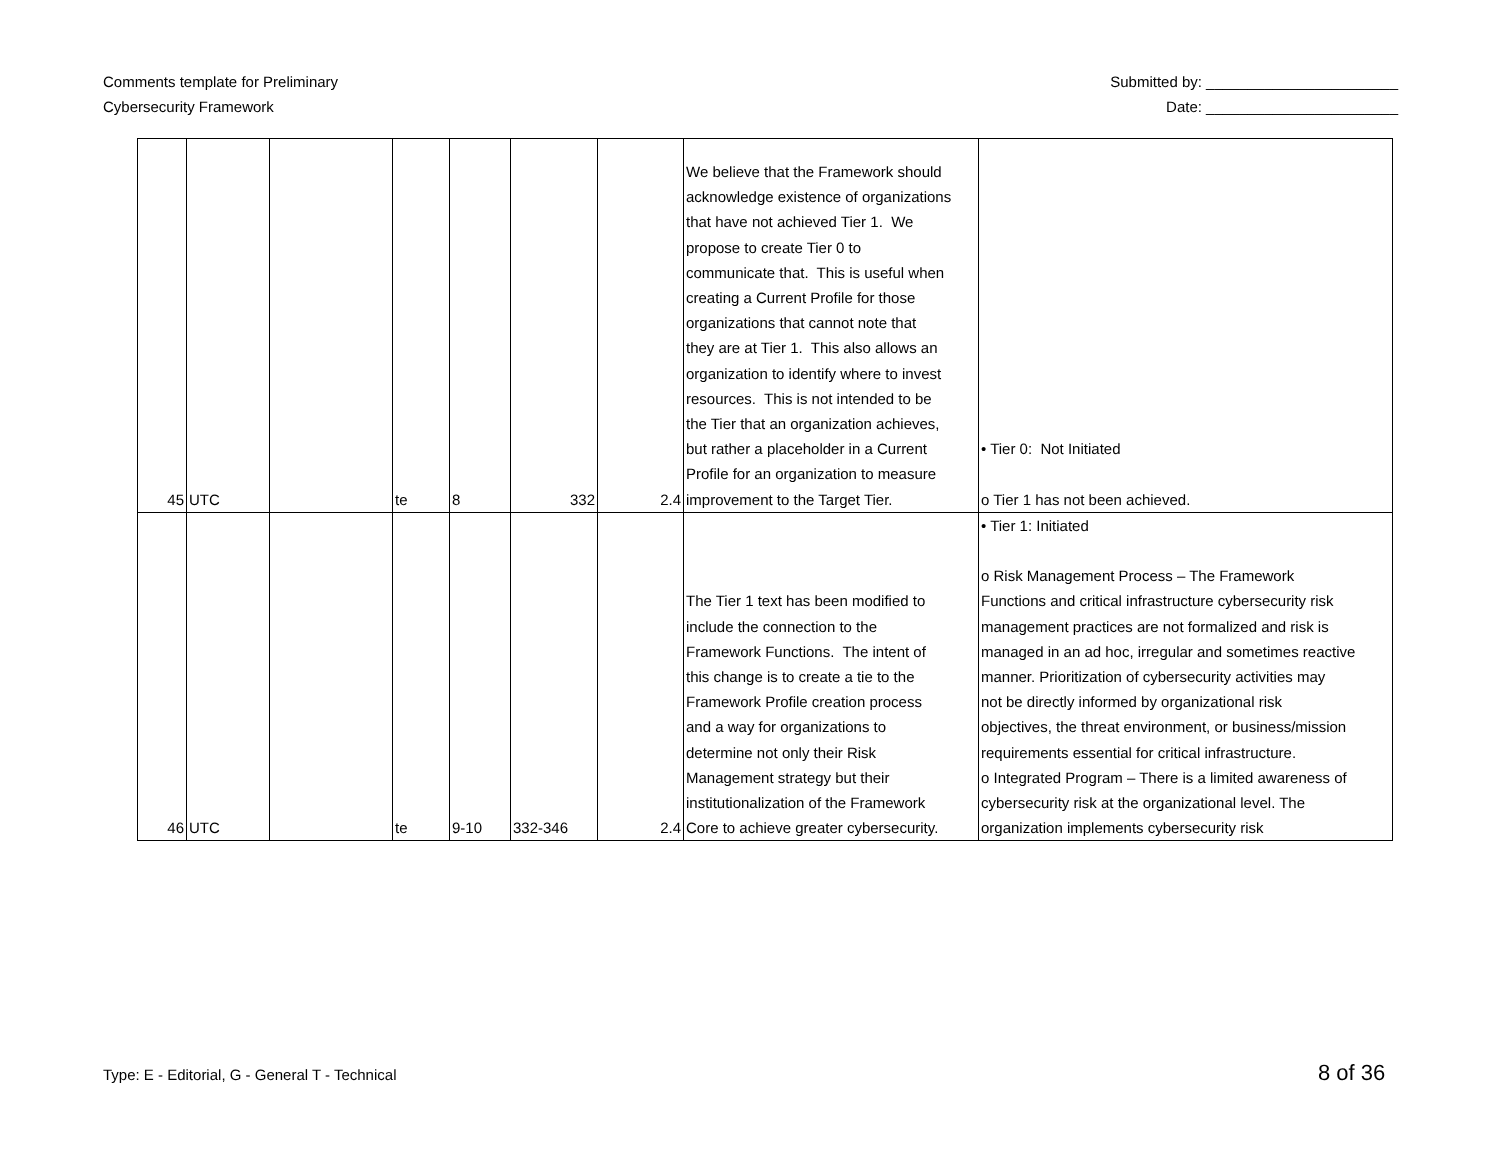Comments template for Preliminary
Cybersecurity Framework
Submitted by: _______________________
Date: _______________________
| 45 | UTC | | te | 8 | 332 | 2.4 | We believe that the Framework should acknowledge existence of organizations that have not achieved Tier 1. We propose to create Tier 0 to communicate that. This is useful when creating a Current Profile for those organizations that cannot note that they are at Tier 1. This also allows an organization to identify where to invest resources. This is not intended to be the Tier that an organization achieves, but rather a placeholder in a Current Profile for an organization to measure improvement to the Target Tier. | • Tier 0: Not Initiated o Tier 1 has not been achieved. |
| 46 | UTC | | te | 9-10 | 332-346 | 2.4 | The Tier 1 text has been modified to include the connection to the Framework Functions. The intent of this change is to create a tie to the Framework Profile creation process and a way for organizations to determine not only their Risk Management strategy but their institutionalization of the Framework Core to achieve greater cybersecurity. | • Tier 1: Initiated o Risk Management Process – The Framework Functions and critical infrastructure cybersecurity risk management practices are not formalized and risk is managed in an ad hoc, irregular and sometimes reactive manner. Prioritization of cybersecurity activities may not be directly informed by organizational risk objectives, the threat environment, or business/mission requirements essential for critical infrastructure. o Integrated Program – There is a limited awareness of cybersecurity risk at the organizational level. The organization implements cybersecurity risk |
Type: E - Editorial, G - General T - Technical
8 of 36